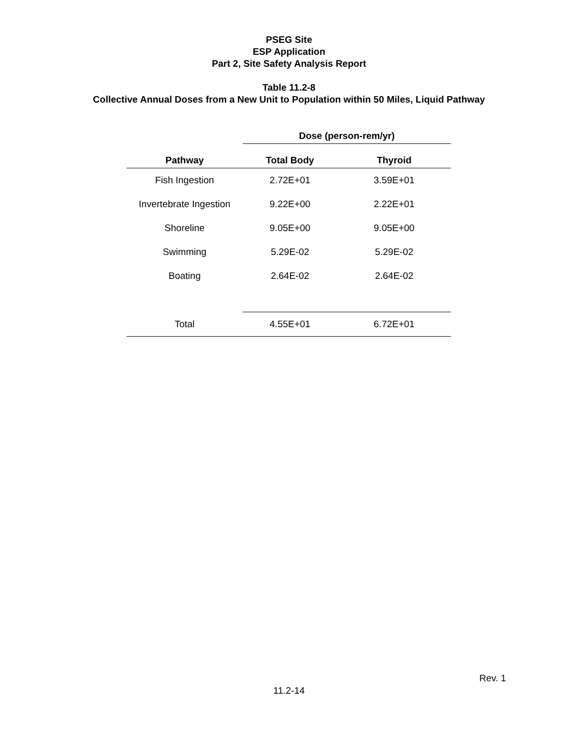PSEG Site
ESP Application
Part 2, Site Safety Analysis Report
Table 11.2-8
Collective Annual Doses from a New Unit to Population within 50 Miles, Liquid Pathway
| | Dose (person-rem/yr) | |
| --- | --- | --- |
| Pathway | Total Body | Thyroid |
| Fish Ingestion | 2.72E+01 | 3.59E+01 |
| Invertebrate Ingestion | 9.22E+00 | 2.22E+01 |
| Shoreline | 9.05E+00 | 9.05E+00 |
| Swimming | 5.29E-02 | 5.29E-02 |
| Boating | 2.64E-02 | 2.64E-02 |
| Total | 4.55E+01 | 6.72E+01 |
Rev. 1
11.2-14